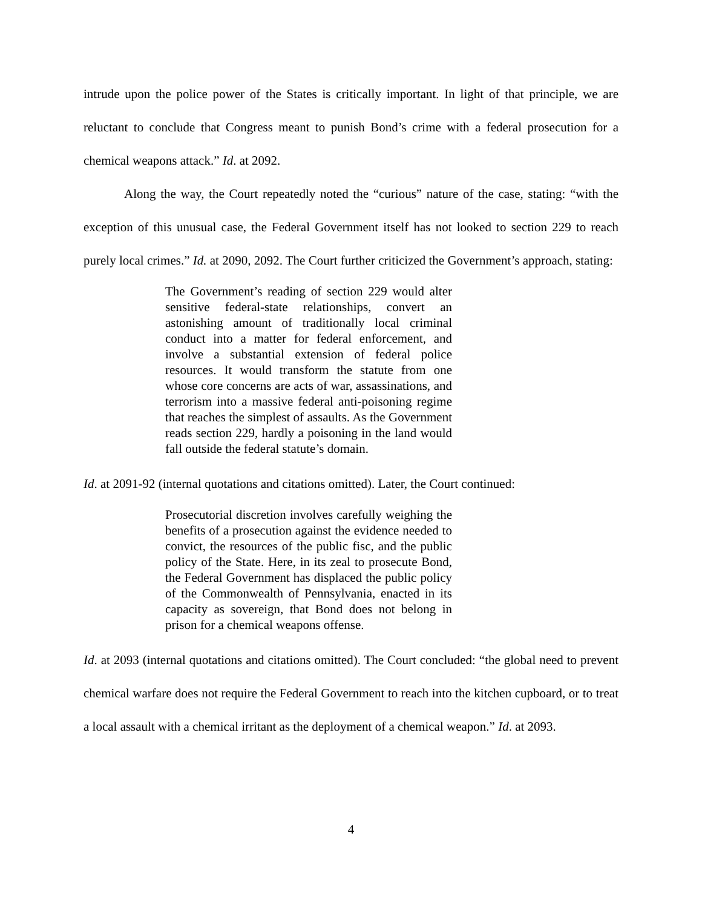intrude upon the police power of the States is critically important. In light of that principle, we are reluctant to conclude that Congress meant to punish Bond’s crime with a federal prosecution for a chemical weapons attack.” Id. at 2092.
Along the way, the Court repeatedly noted the “curious” nature of the case, stating: “with the exception of this unusual case, the Federal Government itself has not looked to section 229 to reach purely local crimes.” Id. at 2090, 2092. The Court further criticized the Government’s approach, stating:
The Government’s reading of section 229 would alter sensitive federal-state relationships, convert an astonishing amount of traditionally local criminal conduct into a matter for federal enforcement, and involve a substantial extension of federal police resources. It would transform the statute from one whose core concerns are acts of war, assassinations, and terrorism into a massive federal anti-poisoning regime that reaches the simplest of assaults. As the Government reads section 229, hardly a poisoning in the land would fall outside the federal statute’s domain.
Id. at 2091-92 (internal quotations and citations omitted). Later, the Court continued:
Prosecutorial discretion involves carefully weighing the benefits of a prosecution against the evidence needed to convict, the resources of the public fisc, and the public policy of the State. Here, in its zeal to prosecute Bond, the Federal Government has displaced the public policy of the Commonwealth of Pennsylvania, enacted in its capacity as sovereign, that Bond does not belong in prison for a chemical weapons offense.
Id. at 2093 (internal quotations and citations omitted). The Court concluded: “the global need to prevent chemical warfare does not require the Federal Government to reach into the kitchen cupboard, or to treat a local assault with a chemical irritant as the deployment of a chemical weapon.” Id. at 2093.
4